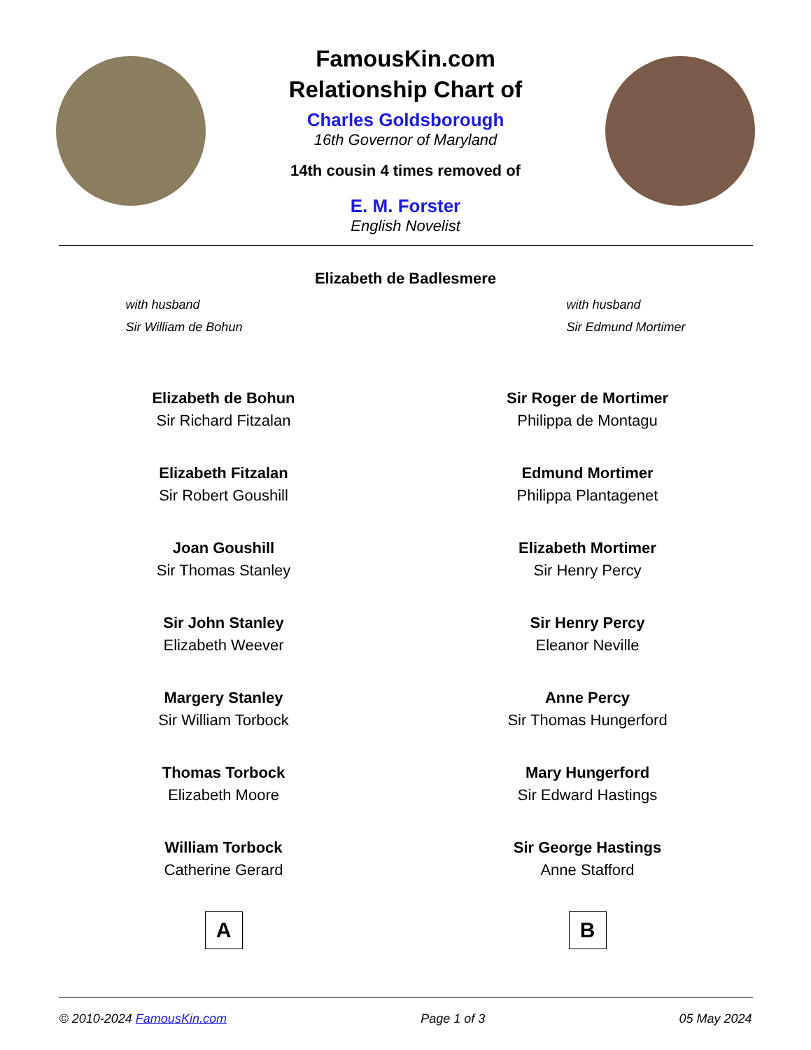FamousKin.com
Relationship Chart of
Charles Goldsborough
16th Governor of Maryland
14th cousin 4 times removed of
E. M. Forster
English Novelist
Elizabeth de Badlesmere
with husband
Sir William de Bohun
with husband
Sir Edmund Mortimer
Elizabeth de Bohun
Sir Richard Fitzalan
Elizabeth Fitzalan
Sir Robert Goushill
Joan Goushill
Sir Thomas Stanley
Sir John Stanley
Elizabeth Weever
Margery Stanley
Sir William Torbock
Thomas Torbock
Elizabeth Moore
William Torbock
Catherine Gerard
A
Sir Roger de Mortimer
Philippa de Montagu
Edmund Mortimer
Philippa Plantagenet
Elizabeth Mortimer
Sir Henry Percy
Sir Henry Percy
Eleanor Neville
Anne Percy
Sir Thomas Hungerford
Mary Hungerford
Sir Edward Hastings
Sir George Hastings
Anne Stafford
B
© 2010-2024 FamousKin.com Page 1 of 3 05 May 2024